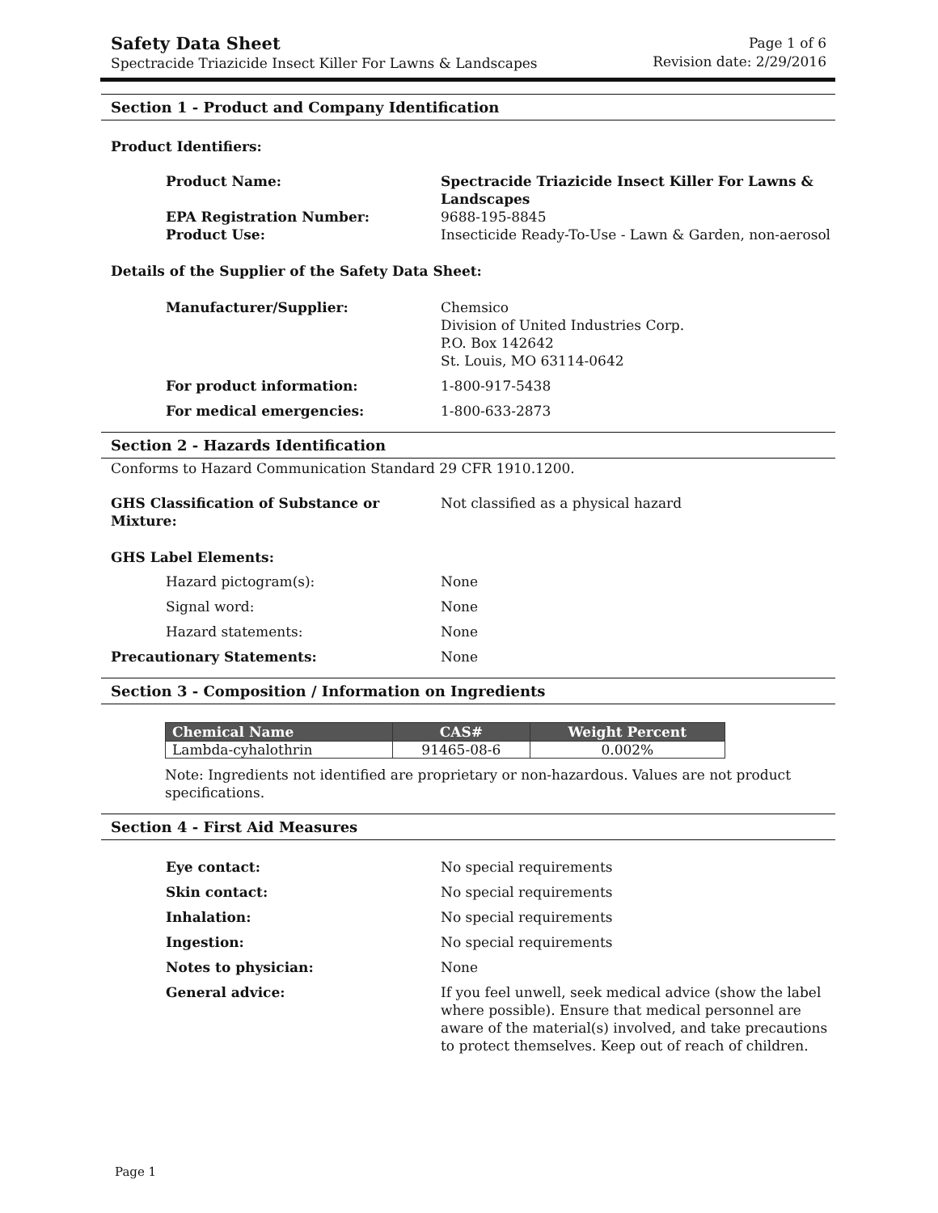Safety Data Sheet
Spectracide Triazicide Insect Killer For Lawns & Landscapes
Page 1 of 6
Revision date: 2/29/2016
Section 1 - Product and Company Identification
Product Identifiers:
Product Name: Spectracide Triazicide Insect Killer For Lawns & Landscapes
EPA Registration Number: 9688-195-8845
Product Use: Insecticide Ready-To-Use - Lawn & Garden, non-aerosol
Details of the Supplier of the Safety Data Sheet:
Manufacturer/Supplier: Chemsico
Division of United Industries Corp.
P.O. Box 142642
St. Louis, MO 63114-0642
For product information: 1-800-917-5438
For medical emergencies: 1-800-633-2873
Section 2 - Hazards Identification
Conforms to Hazard Communication Standard 29 CFR 1910.1200.
GHS Classification of Substance or Mixture:
Not classified as a physical hazard
GHS Label Elements:
Hazard pictogram(s): None
Signal word: None
Hazard statements: None
Precautionary Statements: None
Section 3 - Composition / Information on Ingredients
| Chemical Name | CAS# | Weight Percent |
| --- | --- | --- |
| Lambda-cyhalothrin | 91465-08-6 | 0.002% |
Note: Ingredients not identified are proprietary or non-hazardous. Values are not product specifications.
Section 4 - First Aid Measures
Eye contact: No special requirements
Skin contact: No special requirements
Inhalation: No special requirements
Ingestion: No special requirements
Notes to physician: None
General advice: If you feel unwell, seek medical advice (show the label where possible). Ensure that medical personnel are aware of the material(s) involved, and take precautions to protect themselves. Keep out of reach of children.
Page 1